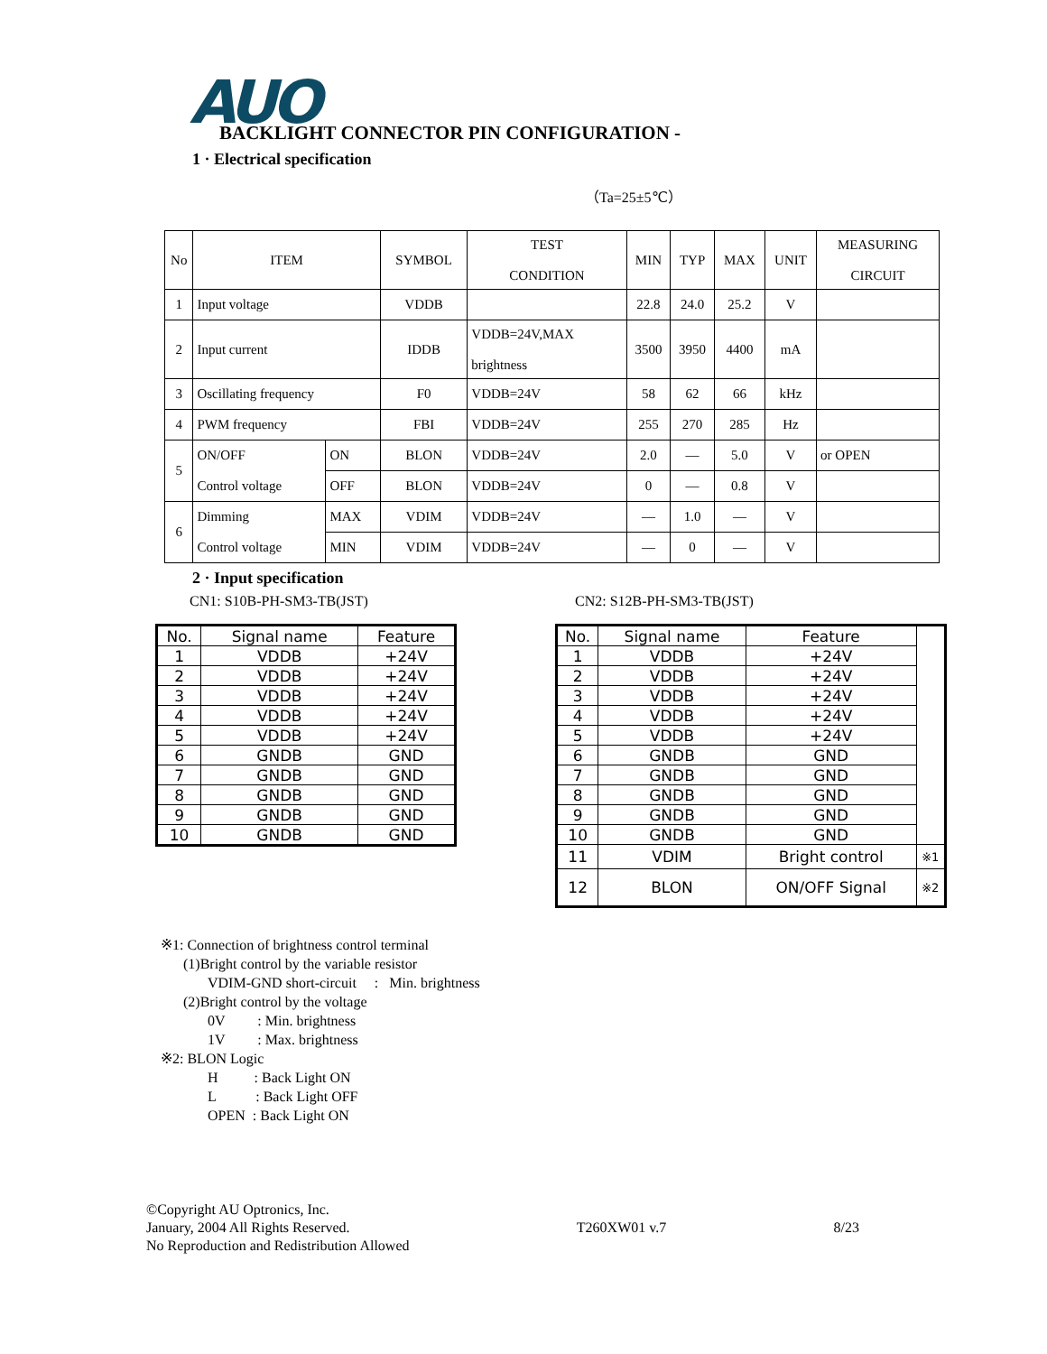AUO
BACKLIGHT CONNECTOR PIN CONFIGURATION -
1 · Electrical specification
（Ta=25±5℃）
| No | ITEM | | SYMBOL | TEST CONDITION | MIN | TYP | MAX | UNIT | MEASURING CIRCUIT |
| 1 | Input voltage | | VDDB | | 22.8 | 24.0 | 25.2 | V | |
| 2 | Input current | | IDDB | VDDB=24V,MAX brightness | 3500 | 3950 | 4400 | mA | |
| 3 | Oscillating frequency | | F0 | VDDB=24V | 58 | 62 | 66 | kHz | |
| 4 | PWM frequency | | FBI | VDDB=24V | 255 | 270 | 285 | Hz | |
| 5 | ON/OFF Control voltage | ON | BLON | VDDB=24V | 2.0 | — | 5.0 | V | or OPEN |
| | | OFF | BLON | VDDB=24V | 0 | — | 0.8 | V | |
| 6 | Dimming Control voltage | MAX | VDIM | VDDB=24V | — | 1.0 | — | V | |
| | | MIN | VDIM | VDDB=24V | — | 0 | — | V | |
2 · Input specification
CN1: S10B-PH-SM3-TB(JST) CN2: S12B-PH-SM3-TB(JST)
| No. | Signal name | Feature |
| --- | --- | --- |
| 1 | VDDB | +24V |
| 2 | VDDB | +24V |
| 3 | VDDB | +24V |
| 4 | VDDB | +24V |
| 5 | VDDB | +24V |
| 6 | GNDB | GND |
| 7 | GNDB | GND |
| 8 | GNDB | GND |
| 9 | GNDB | GND |
| 10 | GNDB | GND |
| No. | Signal name | Feature | |
| --- | --- | --- | --- |
| 1 | VDDB | +24V | |
| 2 | VDDB | +24V | |
| 3 | VDDB | +24V | |
| 4 | VDDB | +24V | |
| 5 | VDDB | +24V | |
| 6 | GNDB | GND | |
| 7 | GNDB | GND | |
| 8 | GNDB | GND | |
| 9 | GNDB | GND | |
| 10 | GNDB | GND | |
| 11 | VDIM | Bright control | ※1 |
| 12 | BLON | ON/OFF Signal | ※2 |
※1: Connection of brightness control terminal
(1)Bright control by the variable resistor
VDIM-GND short-circuit : Min. brightness
(2)Bright control by the voltage
0V : Min. brightness
1V : Max. brightness
※2: BLON Logic
H : Back Light ON
L : Back Light OFF
OPEN : Back Light ON
©Copyright AU Optronics, Inc.
January, 2004 All Rights Reserved.
No Reproduction and Redistribution Allowed
T260XW01 v.7 8/23